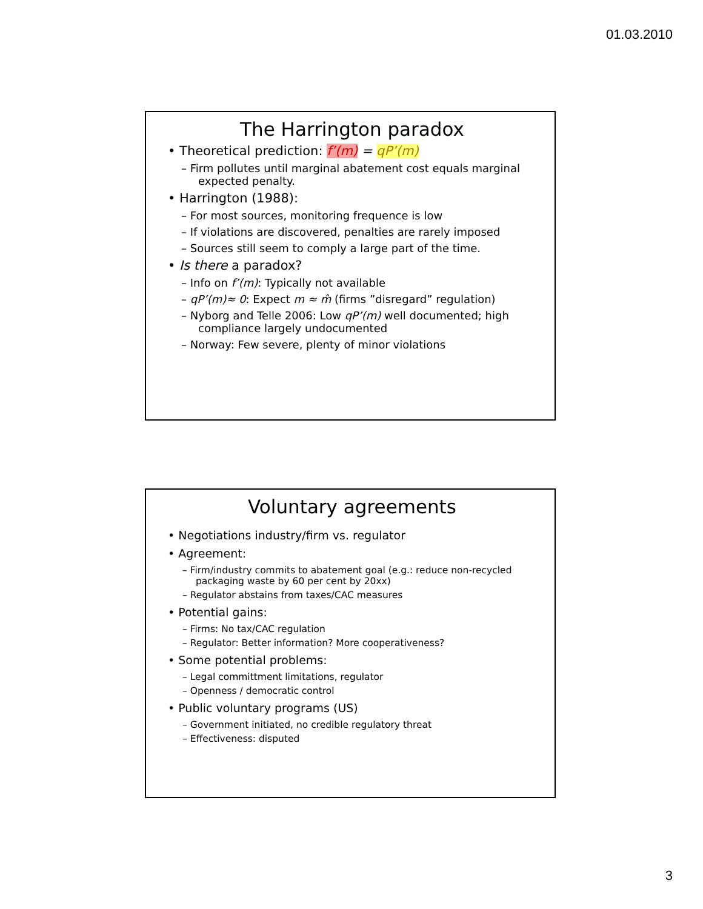01.03.2010
The Harrington paradox
• Theoretical prediction: f’(m) = qP’(m)
– Firm pollutes until marginal abatement cost equals marginal expected penalty.
• Harrington (1988):
– For most sources, monitoring frequence is low
– If violations are discovered, penalties are rarely imposed
– Sources still seem to comply a large part of the time.
• Is there a paradox?
– Info on f’(m): Typically not available
– qP’(m)≈ 0: Expect m ≈ m̂ (firms ”disregard” regulation)
– Nyborg and Telle 2006: Low qP’(m) well documented; high compliance largely undocumented
– Norway: Few severe, plenty of minor violations
Voluntary agreements
• Negotiations industry/firm vs. regulator
• Agreement:
– Firm/industry commits to abatement goal (e.g.: reduce non-recycled packaging waste by 60 per cent by 20xx)
– Regulator abstains from taxes/CAC measures
• Potential gains:
– Firms: No tax/CAC regulation
– Regulator: Better information? More cooperativeness?
• Some potential problems:
– Legal committment limitations, regulator
– Openness / democratic control
• Public voluntary programs (US)
– Government initiated, no credible regulatory threat
– Effectiveness: disputed
3